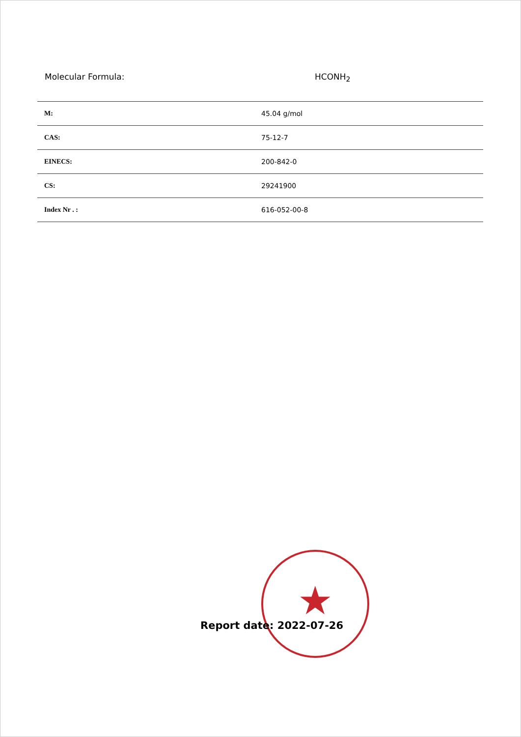Molecular Formula: HCONH<sub>2</sub>
| M: | 45.04 g/mol |
| CAS: | 75-12-7 |
| EINECS: | 200-842-0 |
| CS: | 29241900 |
| Index Nr . : | 616-052-00-8 |
★
Report date: 2022-07-26